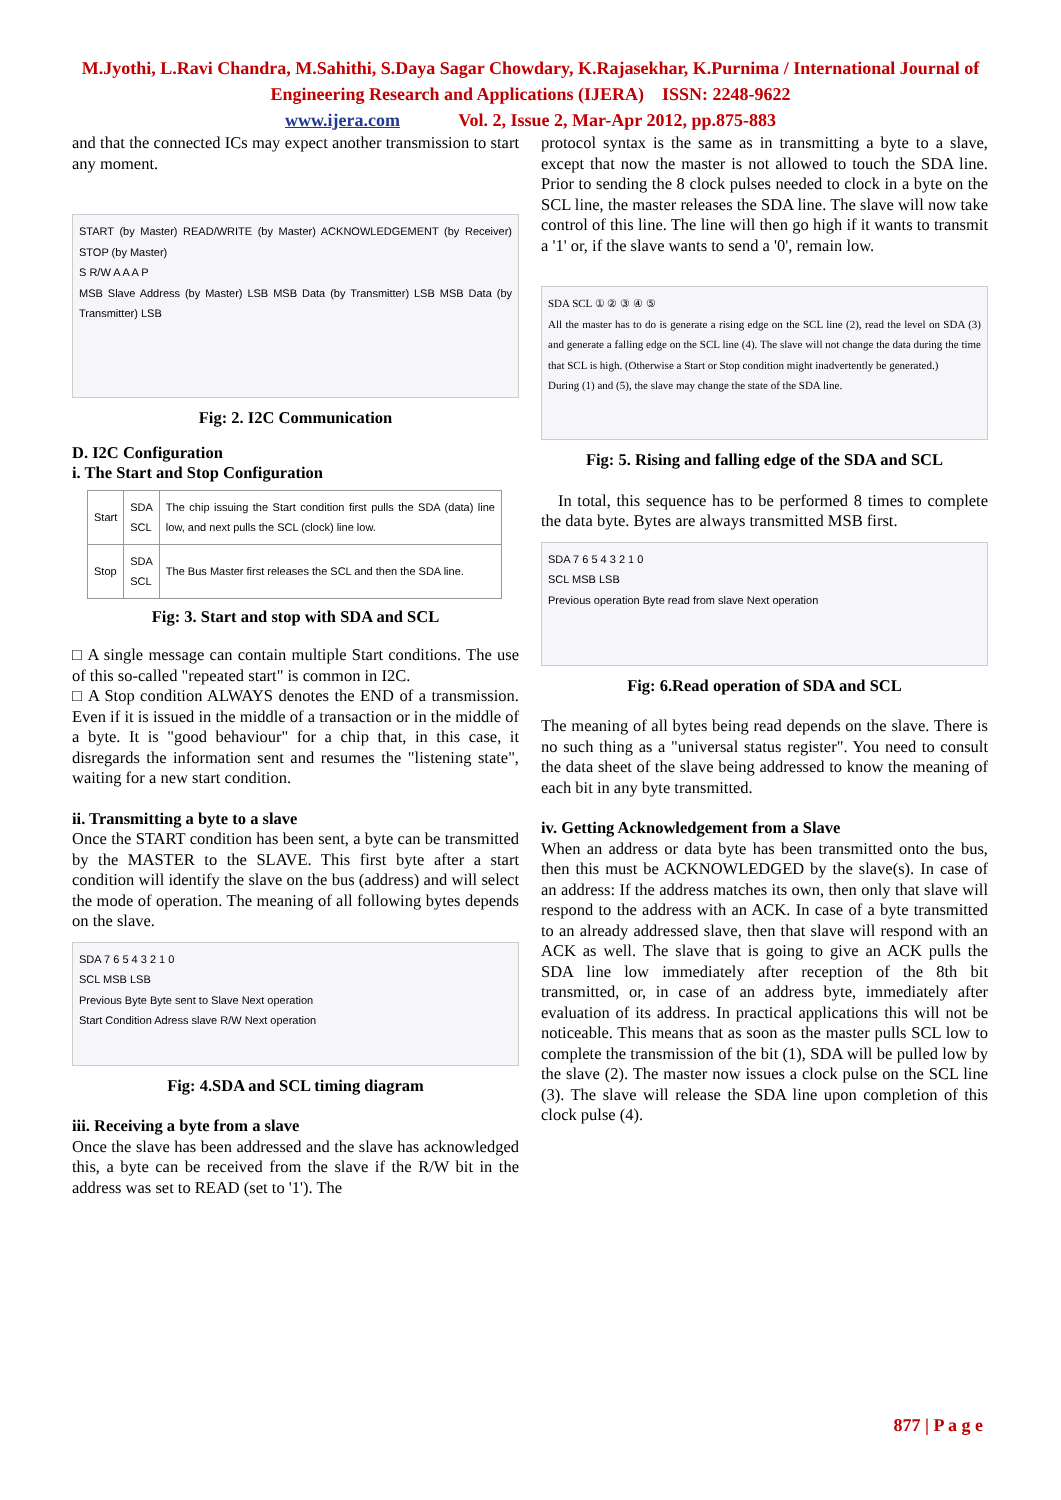M.Jyothi, L.Ravi Chandra, M.Sahithi, S.Daya Sagar Chowdary, K.Rajasekhar, K.Purnima / International Journal of Engineering Research and Applications (IJERA) ISSN: 2248-9622
www.ijera.com Vol. 2, Issue 2, Mar-Apr 2012, pp.875-883
and that the connected ICs may expect another transmission to start any moment.
START (by Master) READ/WRITE (by Master) ACKNOWLEDGEMENT (by Receiver) STOP (by Master)
S R/W A A A P
MSB Slave Address (by Master) LSB MSB Data (by Transmitter) LSB MSB Data (by Transmitter) LSB
Fig: 2. I2C Communication
D. I2C Configuration
i. The Start and Stop Configuration
| Start | SDA SCL | The chip issuing the Start condition first pulls the SDA (data) line low, and next pulls the SCL (clock) line low. |
| Stop | SDA SCL | The Bus Master first releases the SCL and then the SDA line. |
Fig: 3. Start and stop with SDA and SCL
□ A single message can contain multiple Start conditions. The use of this so-called "repeated start" is common in I2C.
□ A Stop condition ALWAYS denotes the END of a transmission. Even if it is issued in the middle of a transaction or in the middle of a byte. It is "good behaviour" for a chip that, in this case, it disregards the information sent and resumes the "listening state", waiting for a new start condition.
ii. Transmitting a byte to a slave
Once the START condition has been sent, a byte can be transmitted by the MASTER to the SLAVE. This first byte after a start condition will identify the slave on the bus (address) and will select the mode of operation. The meaning of all following bytes depends on the slave.
SDA 7 6 5 4 3 2 1 0
SCL MSB LSB
Previous Byte Byte sent to Slave Next operation
Start Condition Adress slave R/W Next operation
Fig: 4.SDA and SCL timing diagram
iii. Receiving a byte from a slave
Once the slave has been addressed and the slave has acknowledged this, a byte can be received from the slave if the R/W bit in the address was set to READ (set to '1'). The
protocol syntax is the same as in transmitting a byte to a slave, except that now the master is not allowed to touch the SDA line. Prior to sending the 8 clock pulses needed to clock in a byte on the SCL line, the master releases the SDA line. The slave will now take control of this line. The line will then go high if it wants to transmit a '1' or, if the slave wants to send a '0', remain low.
SDA SCL ① ② ③ ④ ⑤
All the master has to do is generate a rising edge on the SCL line (2), read the level on SDA (3) and generate a falling edge on the SCL line (4). The slave will not change the data during the time that SCL is high. (Otherwise a Start or Stop condition might inadvertently be generated.)
During (1) and (5), the slave may change the state of the SDA line.
Fig: 5. Rising and falling edge of the SDA and SCL
In total, this sequence has to be performed 8 times to complete the data byte. Bytes are always transmitted MSB first.
SDA 7 6 5 4 3 2 1 0
SCL MSB LSB
Previous operation Byte read from slave Next operation
Fig: 6.Read operation of SDA and SCL
The meaning of all bytes being read depends on the slave. There is no such thing as a "universal status register". You need to consult the data sheet of the slave being addressed to know the meaning of each bit in any byte transmitted.
iv. Getting Acknowledgement from a Slave
When an address or data byte has been transmitted onto the bus, then this must be ACKNOWLEDGED by the slave(s). In case of an address: If the address matches its own, then only that slave will respond to the address with an ACK. In case of a byte transmitted to an already addressed slave, then that slave will respond with an ACK as well. The slave that is going to give an ACK pulls the SDA line low immediately after reception of the 8th bit transmitted, or, in case of an address byte, immediately after evaluation of its address. In practical applications this will not be noticeable. This means that as soon as the master pulls SCL low to complete the transmission of the bit (1), SDA will be pulled low by the slave (2). The master now issues a clock pulse on the SCL line (3). The slave will release the SDA line upon completion of this clock pulse (4).
877 | P a g e